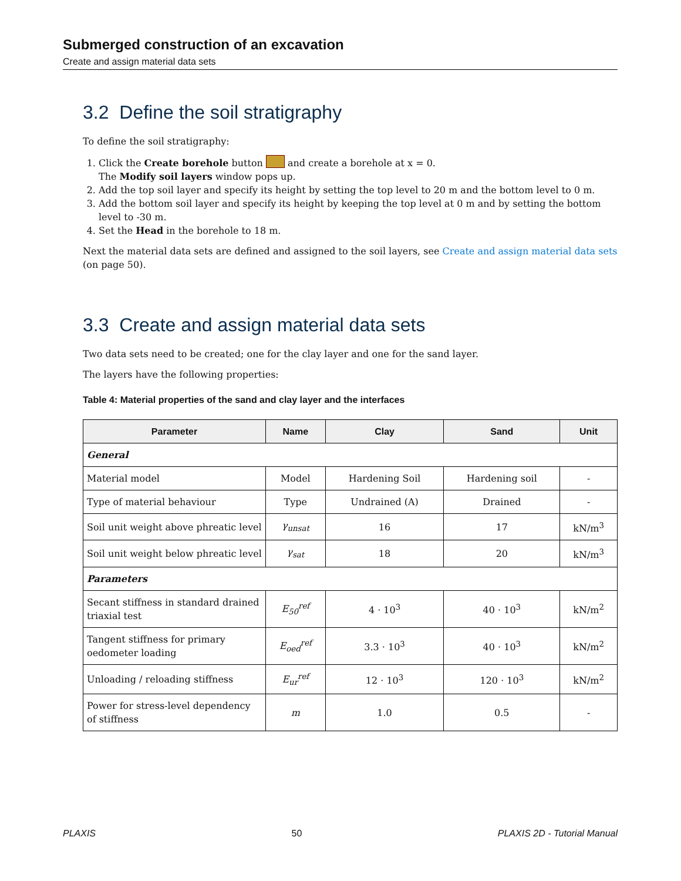Submerged construction of an excavation
Create and assign material data sets
3.2 Define the soil stratigraphy
To define the soil stratigraphy:
1. Click the Create borehole button and create a borehole at x = 0.
The Modify soil layers window pops up.
2. Add the top soil layer and specify its height by setting the top level to 20 m and the bottom level to 0 m.
3. Add the bottom soil layer and specify its height by keeping the top level at 0 m and by setting the bottom level to -30 m.
4. Set the Head in the borehole to 18 m.
Next the material data sets are defined and assigned to the soil layers, see Create and assign material data sets (on page 50).
3.3 Create and assign material data sets
Two data sets need to be created; one for the clay layer and one for the sand layer.
The layers have the following properties:
Table 4: Material properties of the sand and clay layer and the interfaces
| Parameter | Name | Clay | Sand | Unit |
| --- | --- | --- | --- | --- |
| General | | | | |
| Material model | Model | Hardening Soil | Hardening soil | - |
| Type of material behaviour | Type | Undrained (A) | Drained | - |
| Soil unit weight above phreatic level | γ<sub>unsat</sub> | 16 | 17 | kN/m<sup>3</sup> |
| Soil unit weight below phreatic level | γ<sub>sat</sub> | 18 | 20 | kN/m<sup>3</sup> |
| Parameters | | | | |
| Secant stiffness in standard drained triaxial test | E<sub>50</sub><sup>ref</sup> | 4 · 10<sup>3</sup> | 40 · 10<sup>3</sup> | kN/m<sup>2</sup> |
| Tangent stiffness for primary oedometer loading | E<sub>oed</sub><sup>ref</sup> | 3.3 · 10<sup>3</sup> | 40 · 10<sup>3</sup> | kN/m<sup>2</sup> |
| Unloading / reloading stiffness | E<sub>ur</sub><sup>ref</sup> | 12 · 10<sup>3</sup> | 120 · 10<sup>3</sup> | kN/m<sup>2</sup> |
| Power for stress-level dependency of stiffness | m | 1.0 | 0.5 | - |
PLAXIS 50 PLAXIS 2D - Tutorial Manual